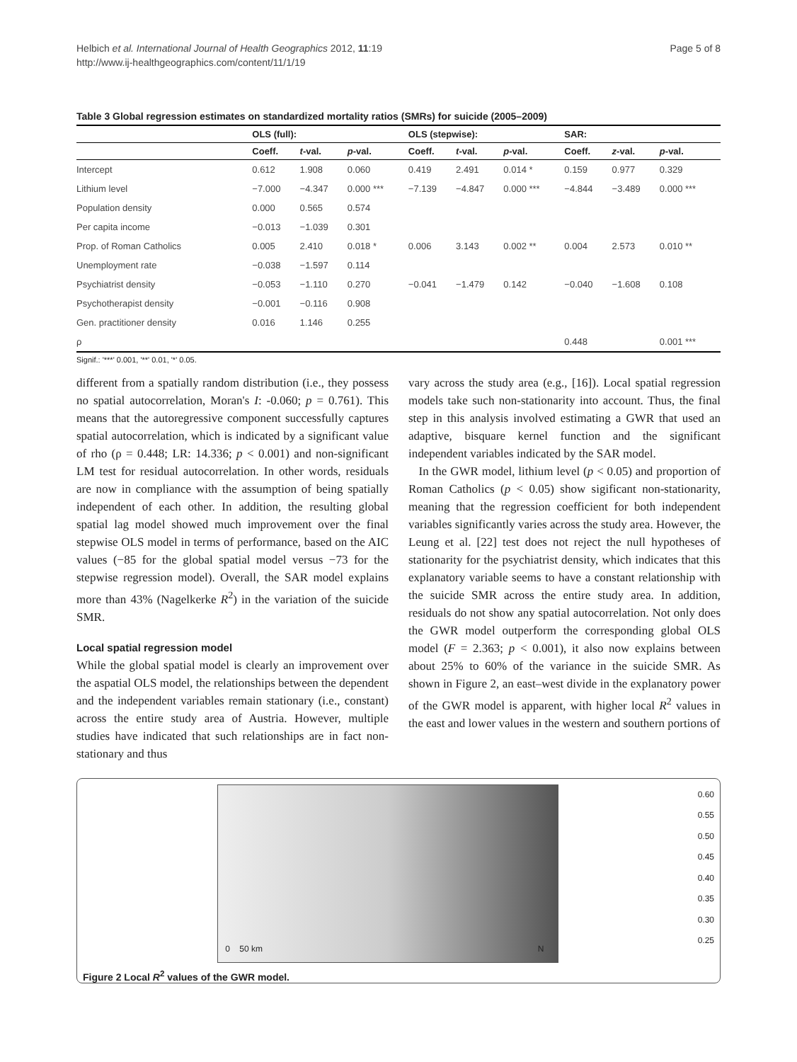Helbich et al. International Journal of Health Geographics 2012, 11:19
http://www.ij-healthgeographics.com/content/11/1/19
Page 5 of 8
Table 3 Global regression estimates on standardized mortality ratios (SMRs) for suicide (2005–2009)
| | OLS (full): | | | OLS (stepwise): | | | SAR: | | |
| --- | --- | --- | --- | --- | --- | --- | --- | --- | --- |
| | Coeff. | t -val. | p -val. | Coeff. | t -val. | p -val. | Coeff. | z -val. | p -val. |
| Intercept | 0.612 | 1.908 | 0.060 | 0.419 | 2.491 | 0.014 * | 0.159 | 0.977 | 0.329 |
| Lithium level | −7.000 | −4.347 | 0.000 *** | −7.139 | −4.847 | 0.000 *** | −4.844 | −3.489 | 0.000 *** |
| Population density | 0.000 | 0.565 | 0.574 | | | | | | |
| Per capita income | −0.013 | −1.039 | 0.301 | | | | | | |
| Prop. of Roman Catholics | 0.005 | 2.410 | 0.018 * | 0.006 | 3.143 | 0.002 ** | 0.004 | 2.573 | 0.010 ** |
| Unemployment rate | −0.038 | −1.597 | 0.114 | | | | | | |
| Psychiatrist density | −0.053 | −1.110 | 0.270 | −0.041 | −1.479 | 0.142 | −0.040 | −1.608 | 0.108 |
| Psychotherapist density | −0.001 | −0.116 | 0.908 | | | | | | |
| Gen. practitioner density | 0.016 | 1.146 | 0.255 | | | | | | |
| ρ | | | | | | | 0.448 | | 0.001 *** |
Signif.: '***' 0.001, '**' 0.01, '*' 0.05.
different from a spatially random distribution (i.e., they possess no spatial autocorrelation, Moran's I: -0.060; p = 0.761). This means that the autoregressive component successfully captures spatial autocorrelation, which is indicated by a significant value of rho (ρ = 0.448; LR: 14.336; p < 0.001) and non-significant LM test for residual autocorrelation. In other words, residuals are now in compliance with the assumption of being spatially independent of each other. In addition, the resulting global spatial lag model showed much improvement over the final stepwise OLS model in terms of performance, based on the AIC values (−85 for the global spatial model versus −73 for the stepwise regression model). Overall, the SAR model explains more than 43% (Nagelkerke R<sup>2</sup>) in the variation of the suicide SMR.
Local spatial regression model
While the global spatial model is clearly an improvement over the aspatial OLS model, the relationships between the dependent and the independent variables remain stationary (i.e., constant) across the entire study area of Austria. However, multiple studies have indicated that such relationships are in fact non-stationary and thus
vary across the study area (e.g., [16]). Local spatial regression models take such non-stationarity into account. Thus, the final step in this analysis involved estimating a GWR that used an adaptive, bisquare kernel function and the significant independent variables indicated by the SAR model.
In the GWR model, lithium level (p < 0.05) and proportion of Roman Catholics (p < 0.05) show sigificant non-stationarity, meaning that the regression coefficient for both independent variables significantly varies across the study area. However, the Leung et al. [22] test does not reject the null hypotheses of stationarity for the psychiatrist density, which indicates that this explanatory variable seems to have a constant relationship with the suicide SMR across the entire study area. In addition, residuals do not show any spatial autocorrelation. Not only does the GWR model outperform the corresponding global OLS model (F = 2.363; p < 0.001), it also now explains between about 25% to 60% of the variance in the suicide SMR. As shown in Figure 2, an east–west divide in the explanatory power of the GWR model is apparent, with higher local R<sup>2</sup> values in the east and lower values in the western and southern portions of
0 50 km N
0.60
0.55
0.50
0.45
0.40
0.35
0.30
0.25
Figure 2 Local R<sup>2</sup> values of the GWR model.